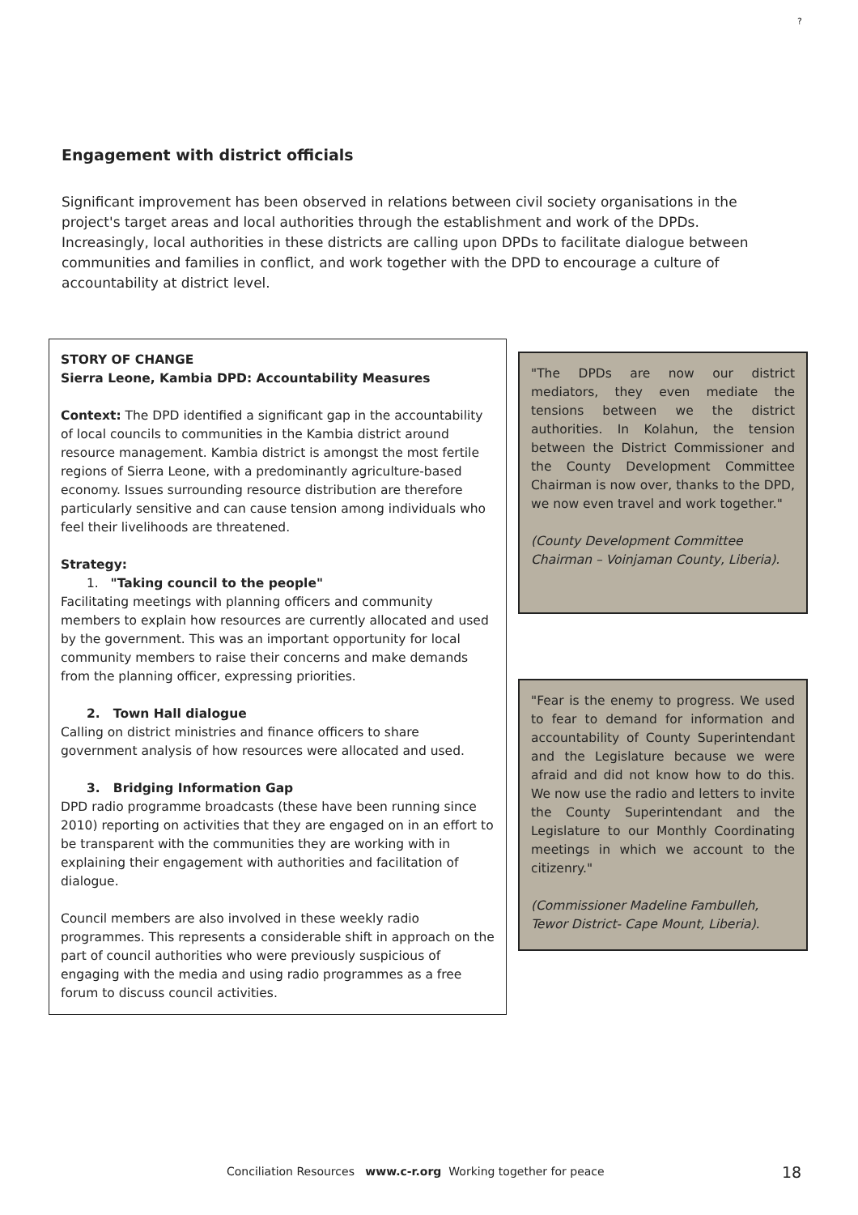?
Engagement with district officials
Significant improvement has been observed in relations between civil society organisations in the project's target areas and local authorities through the establishment and work of the DPDs. Increasingly, local authorities in these districts are calling upon DPDs to facilitate dialogue between communities and families in conflict, and work together with the DPD to encourage a culture of accountability at district level.
STORY OF CHANGE
Sierra Leone, Kambia DPD: Accountability Measures
Context: The DPD identified a significant gap in the accountability of local councils to communities in the Kambia district around resource management. Kambia district is amongst the most fertile regions of Sierra Leone, with a predominantly agriculture-based economy. Issues surrounding resource distribution are therefore particularly sensitive and can cause tension among individuals who feel their livelihoods are threatened.
Strategy:
1. "Taking council to the people"
Facilitating meetings with planning officers and community members to explain how resources are currently allocated and used by the government. This was an important opportunity for local community members to raise their concerns and make demands from the planning officer, expressing priorities.
2. Town Hall dialogue
Calling on district ministries and finance officers to share government analysis of how resources were allocated and used.
3. Bridging Information Gap
DPD radio programme broadcasts (these have been running since 2010) reporting on activities that they are engaged on in an effort to be transparent with the communities they are working with in explaining their engagement with authorities and facilitation of dialogue.
Council members are also involved in these weekly radio programmes. This represents a considerable shift in approach on the part of council authorities who were previously suspicious of engaging with the media and using radio programmes as a free forum to discuss council activities.
"The DPDs are now our district mediators, they even mediate the tensions between we the district authorities. In Kolahun, the tension between the District Commissioner and the County Development Committee Chairman is now over, thanks to the DPD, we now even travel and work together."
(County Development Committee Chairman – Voinjaman County, Liberia).
"Fear is the enemy to progress. We used to fear to demand for information and accountability of County Superintendant and the Legislature because we were afraid and did not know how to do this. We now use the radio and letters to invite the County Superintendant and the Legislature to our Monthly Coordinating meetings in which we account to the citizenry."
(Commissioner Madeline Fambulleh, Tewor District- Cape Mount, Liberia).
Conciliation Resources www.c-r.org Working together for peace
18